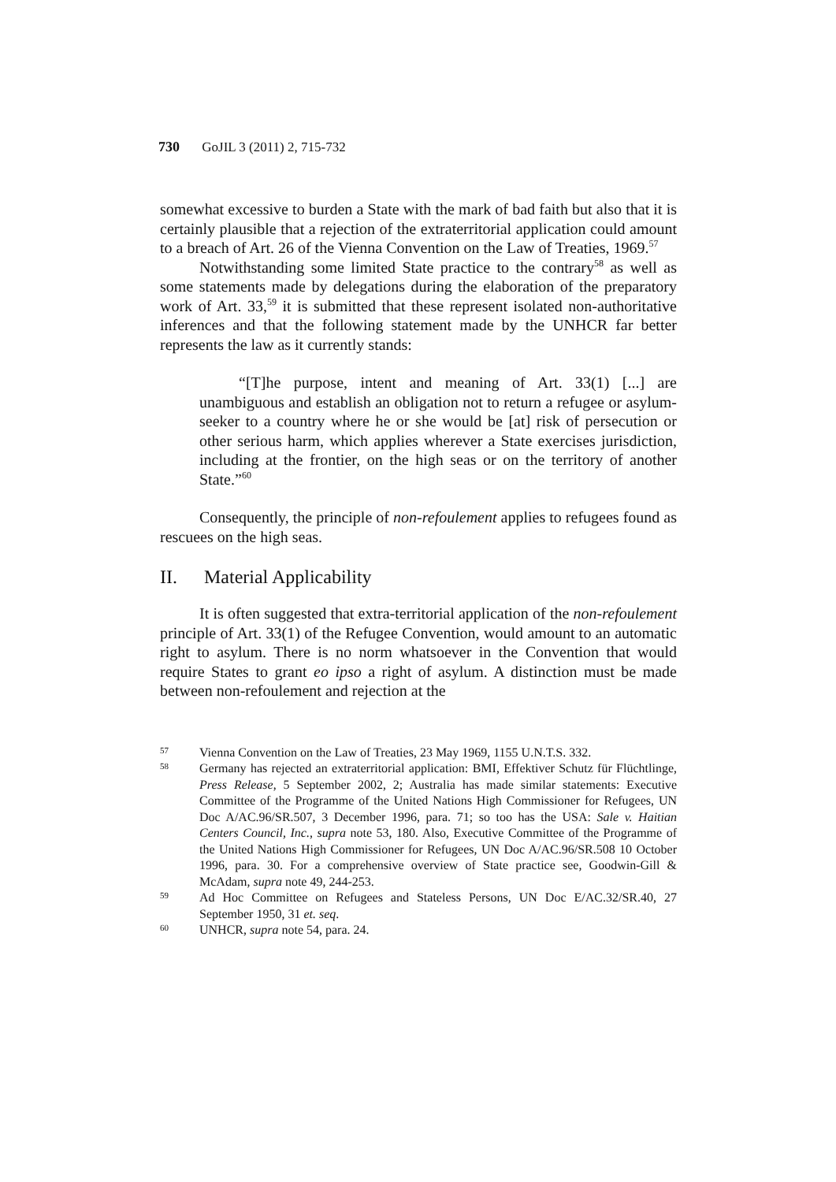730 GoJIL 3 (2011) 2, 715-732
somewhat excessive to burden a State with the mark of bad faith but also that it is certainly plausible that a rejection of the extraterritorial application could amount to a breach of Art. 26 of the Vienna Convention on the Law of Treaties, 1969.<sup>57</sup>
Notwithstanding some limited State practice to the contrary<sup>58</sup> as well as some statements made by delegations during the elaboration of the preparatory work of Art. 33,<sup>59</sup> it is submitted that these represent isolated non-authoritative inferences and that the following statement made by the UNHCR far better represents the law as it currently stands:
“[T]he purpose, intent and meaning of Art. 33(1) [...] are unambiguous and establish an obligation not to return a refugee or asylum-seeker to a country where he or she would be [at] risk of persecution or other serious harm, which applies wherever a State exercises jurisdiction, including at the frontier, on the high seas or on the territory of another State.”<sup>60</sup>
Consequently, the principle of non-refoulement applies to refugees found as rescuees on the high seas.
II. Material Applicability
It is often suggested that extra-territorial application of the non-refoulement principle of Art. 33(1) of the Refugee Convention, would amount to an automatic right to asylum. There is no norm whatsoever in the Convention that would require States to grant eo ipso a right of asylum. A distinction must be made between non-refoulement and rejection at the
57 Vienna Convention on the Law of Treaties, 23 May 1969, 1155 U.N.T.S. 332.
58 Germany has rejected an extraterritorial application: BMI, Effektiver Schutz für Flüchtlinge, Press Release, 5 September 2002, 2; Australia has made similar statements: Executive Committee of the Programme of the United Nations High Commissioner for Refugees, UN Doc A/AC.96/SR.507, 3 December 1996, para. 71; so too has the USA: Sale v. Haitian Centers Council, Inc., supra note 53, 180. Also, Executive Committee of the Programme of the United Nations High Commissioner for Refugees, UN Doc A/AC.96/SR.508 10 October 1996, para. 30. For a comprehensive overview of State practice see, Goodwin-Gill & McAdam, supra note 49, 244-253.
59 Ad Hoc Committee on Refugees and Stateless Persons, UN Doc E/AC.32/SR.40, 27 September 1950, 31 et. seq.
60 UNHCR, supra note 54, para. 24.